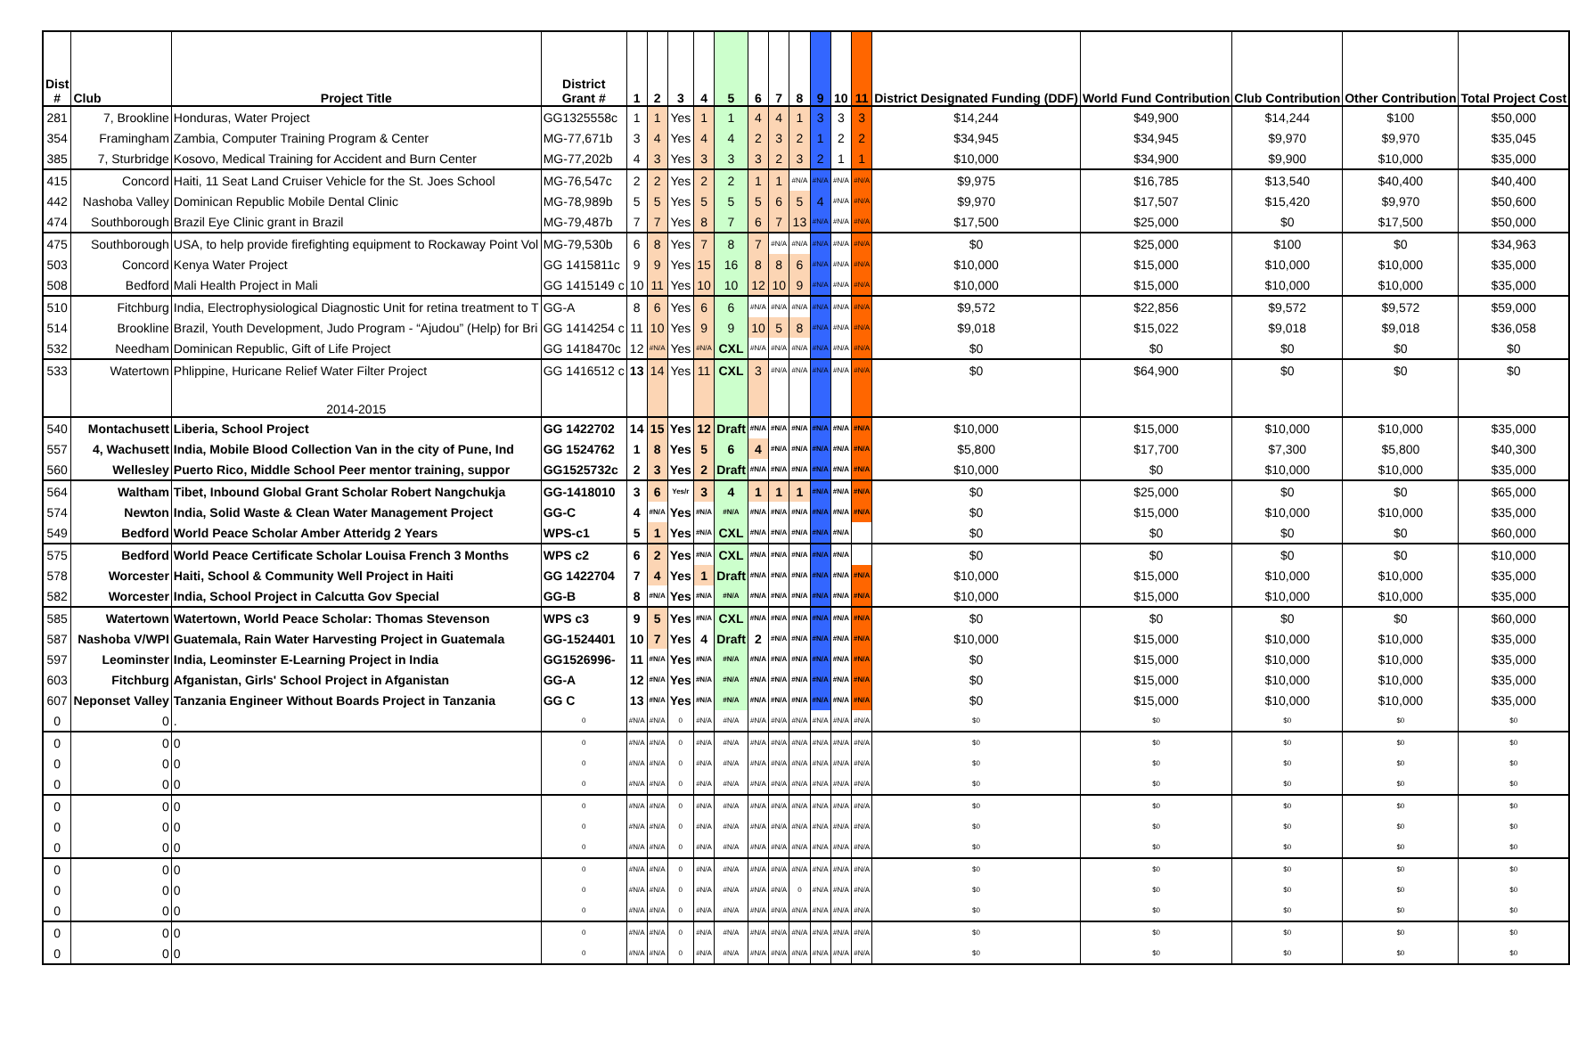| Dist # | Club | Project Title | District Grant # | 1 | 2 | 3 | 4 | 5 | 6 | 7 | 8 | 9 | 10 | 11 | District Designated Funding (DDF) | World Fund Contribution | Club Contribution | Other Contribution | Total Project Cost |
| --- | --- | --- | --- | --- | --- | --- | --- | --- | --- | --- | --- | --- | --- | --- | --- | --- | --- | --- | --- |
| 281 | 7, Brookline | Honduras, Water Project | GG1325558c | 1 | 1 | Yes | 1 | 1 | 4 | 4 | 1 | 3 | 3 | 3 | $14,244 | $49,900 | $14,244 | $100 | $50,000 |
| 354 | Framingham | Zambia, Computer Training Program & Center | MG-77,671b | 3 | 4 | Yes | 4 | 4 | 2 | 3 | 2 | 1 | 2 | 2 | $34,945 | $34,945 | $9,970 | $9,970 | $35,045 |
| 385 | 7, Sturbridge | Kosovo, Medical Training for Accident and Burn Center | MG-77,202b | 4 | 3 | Yes | 3 | 3 | 3 | 2 | 3 | 2 | 1 | 1 | $10,000 | $34,900 | $9,900 | $10,000 | $35,000 |
| 415 | Concord | Haiti, 11 Seat Land Cruiser Vehicle for the St. Joes School | MG-76,547c | 2 | 2 | Yes | 2 | 2 | 1 | 1 | #N/A | #N/A | #N/A | #N/A | $9,975 | $16,785 | $13,540 | $40,400 | $40,400 |
| 442 | Nashoba Valley | Dominican Republic Mobile Dental Clinic | MG-78,989b | 5 | 5 | Yes | 5 | 5 | 5 | 6 | 5 | 4 | #N/A | #N/A | $9,970 | $17,507 | $15,420 | $9,970 | $50,600 |
| 474 | Southborough | Brazil Eye Clinic grant in Brazil | MG-79,487b | 7 | 7 | Yes | 8 | 7 | 6 | 7 | 13 | #N/A | #N/A | #N/A | $17,500 | $25,000 | $0 | $17,500 | $50,000 |
| 475 | Southborough | USA, to help provide firefighting equipment to Rockaway Point Vol | MG-79,530b | 6 | 8 | Yes | 7 | 8 | 7 | #N/A | #N/A | #N/A | #N/A | #N/A | $0 | $25,000 | $100 | $0 | $34,963 |
| 503 | Concord | Kenya Water Project | GG 1415811c | 9 | 9 | Yes | 15 | 16 | 8 | 8 | 6 | #N/A | #N/A | #N/A | $10,000 | $15,000 | $10,000 | $10,000 | $35,000 |
| 508 | Bedford | Mali Health Project in Mali | GG 1415149 c | 10 | 11 | Yes | 10 | 10 | 12 | 10 | 9 | #N/A | #N/A | #N/A | $10,000 | $15,000 | $10,000 | $10,000 | $35,000 |
| 510 | Fitchburg | India, Electrophysiological Diagnostic Unit for retina treatment to T | GG-A | 8 | 6 | Yes | 6 | 6 | #N/A | #N/A | #N/A | #N/A | #N/A | #N/A | $9,572 | $22,856 | $9,572 | $9,572 | $59,000 |
| 514 | Brookline | Brazil, Youth Development, Judo Program - “Ajudou” (Help) for Bri | GG 1414254 c | 11 | 10 | Yes | 9 | 9 | 10 | 5 | 8 | #N/A | #N/A | #N/A | $9,018 | $15,022 | $9,018 | $9,018 | $36,058 |
| 532 | Needham | Dominican Republic, Gift of Life Project | GG 1418470c | 12 | #N/A | Yes | #N/A | CXL | #N/A | #N/A | #N/A | #N/A | #N/A | #N/A | $0 | $0 | $0 | $0 | $0 |
| 533 | Watertown | Phlippine, Huricane Relief Water Filter Project | GG 1416512 c | 13 | 14 | Yes | 11 | CXL | 3 | #N/A | #N/A | #N/A | #N/A | #N/A | $0 | $64,900 | $0 | $0 | $0 |
| | | 2014-2015 | | | | | | | | | | | | | | | | | |
| 540 | Montachusett | Liberia, School Project | GG 1422702 | 14 | 15 | Yes | 12 | Draft | #N/A | #N/A | #N/A | #N/A | #N/A | #N/A | $10,000 | $15,000 | $10,000 | $10,000 | $35,000 |
| 557 | 4, Wachusett | India, Mobile Blood Collection Van in the city of Pune, Ind | GG 1524762 | 1 | 8 | Yes | 5 | 6 | 4 | #N/A | #N/A | #N/A | #N/A | #N/A | $5,800 | $17,700 | $7,300 | $5,800 | $40,300 |
| 560 | Wellesley | Puerto Rico, Middle School Peer mentor training, suppor | GG1525732c | 2 | 3 | Yes | 2 | Draft | #N/A | #N/A | #N/A | #N/A | #N/A | #N/A | $10,000 | $0 | $10,000 | $10,000 | $35,000 |
| 564 | Waltham | Tibet, Inbound Global Grant Scholar Robert Nangchukja | GG-1418010 | 3 | 6 | Yes/r | 3 | 4 | 1 | 1 | 1 | #N/A | #N/A | #N/A | $0 | $25,000 | $0 | $0 | $65,000 |
| 574 | Newton | India, Solid Waste & Clean Water Management Project | GG-C | 4 | #N/A | Yes | #N/A | #N/A | #N/A | #N/A | #N/A | #N/A | #N/A | #N/A | $0 | $15,000 | $10,000 | $10,000 | $35,000 |
| 549 | Bedford | World Peace Scholar Amber Atteridg 2 Years | WPS-c1 | 5 | 1 | Yes | #N/A | CXL | #N/A | #N/A | #N/A | #N/A | #N/A | | $0 | $0 | $0 | $0 | $60,000 |
| 575 | Bedford | World Peace Certificate Scholar Louisa French 3 Months | WPS c2 | 6 | 2 | Yes | #N/A | CXL | #N/A | #N/A | #N/A | #N/A | #N/A | | $0 | $0 | $0 | $0 | $10,000 |
| 578 | Worcester | Haiti, School & Community Well Project in Haiti | GG 1422704 | 7 | 4 | Yes | 1 | Draft | #N/A | #N/A | #N/A | #N/A | #N/A | #N/A | $10,000 | $15,000 | $10,000 | $10,000 | $35,000 |
| 582 | Worcester | India, School Project in Calcutta Gov Special | GG-B | 8 | #N/A | Yes | #N/A | #N/A | #N/A | #N/A | #N/A | #N/A | #N/A | #N/A | $10,000 | $15,000 | $10,000 | $10,000 | $35,000 |
| 585 | Watertown | Watertown, World Peace Scholar: Thomas Stevenson | WPS c3 | 9 | 5 | Yes | #N/A | CXL | #N/A | #N/A | #N/A | #N/A | #N/A | #N/A | $0 | $0 | $0 | $0 | $60,000 |
| 587 | Nashoba V/WPI | Guatemala, Rain Water Harvesting Project in Guatemala | GG-1524401 | 10 | 7 | Yes | 4 | Draft | 2 | #N/A | #N/A | #N/A | #N/A | #N/A | $10,000 | $15,000 | $10,000 | $10,000 | $35,000 |
| 597 | Leominster | India, Leominster E-Learning Project in India | GG1526996- | 11 | #N/A | Yes | #N/A | #N/A | #N/A | #N/A | #N/A | #N/A | #N/A | #N/A | $0 | $15,000 | $10,000 | $10,000 | $35,000 |
| 603 | Fitchburg | Afganistan, Girls' School Project in Afganistan | GG-A | 12 | #N/A | Yes | #N/A | #N/A | #N/A | #N/A | #N/A | #N/A | #N/A | #N/A | $0 | $15,000 | $10,000 | $10,000 | $35,000 |
| 607 | Neponset Valley | Tanzania Engineer Without Boards Project in Tanzania | GG C | 13 | #N/A | Yes | #N/A | #N/A | #N/A | #N/A | #N/A | #N/A | #N/A | #N/A | $0 | $15,000 | $10,000 | $10,000 | $35,000 |
| 0 | 0 | . | 0 | #N/A | #N/A | 0 | #N/A | #N/A | #N/A | #N/A | #N/A | #N/A | #N/A | #N/A | $0 | $0 | $0 | $0 | $0 |
| 0 | 0 | 0 | 0 | #N/A | #N/A | 0 | #N/A | #N/A | #N/A | #N/A | #N/A | #N/A | #N/A | #N/A | $0 | $0 | $0 | $0 | $0 |
| 0 | 0 | 0 | 0 | #N/A | #N/A | 0 | #N/A | #N/A | #N/A | #N/A | #N/A | #N/A | #N/A | #N/A | $0 | $0 | $0 | $0 | $0 |
| 0 | 0 | 0 | 0 | #N/A | #N/A | 0 | #N/A | #N/A | #N/A | #N/A | #N/A | #N/A | #N/A | #N/A | $0 | $0 | $0 | $0 | $0 |
| 0 | 0 | 0 | 0 | #N/A | #N/A | 0 | #N/A | #N/A | #N/A | #N/A | #N/A | #N/A | #N/A | #N/A | $0 | $0 | $0 | $0 | $0 |
| 0 | 0 | 0 | 0 | #N/A | #N/A | 0 | #N/A | #N/A | #N/A | #N/A | #N/A | #N/A | #N/A | #N/A | $0 | $0 | $0 | $0 | $0 |
| 0 | 0 | 0 | 0 | #N/A | #N/A | 0 | #N/A | #N/A | #N/A | #N/A | #N/A | #N/A | #N/A | #N/A | $0 | $0 | $0 | $0 | $0 |
| 0 | 0 | 0 | 0 | #N/A | #N/A | 0 | #N/A | #N/A | #N/A | #N/A | #N/A | #N/A | #N/A | #N/A | $0 | $0 | $0 | $0 | $0 |
| 0 | 0 | 0 | 0 | #N/A | #N/A | 0 | #N/A | #N/A | #N/A | #N/A | 0 | #N/A | #N/A | #N/A | $0 | $0 | $0 | $0 | $0 |
| 0 | 0 | 0 | 0 | #N/A | #N/A | 0 | #N/A | #N/A | #N/A | #N/A | #N/A | #N/A | #N/A | #N/A | $0 | $0 | $0 | $0 | $0 |
| 0 | 0 | 0 | 0 | #N/A | #N/A | 0 | #N/A | #N/A | #N/A | #N/A | #N/A | #N/A | #N/A | #N/A | $0 | $0 | $0 | $0 | $0 |
| 0 | 0 | 0 | 0 | #N/A | #N/A | 0 | #N/A | #N/A | #N/A | #N/A | #N/A | #N/A | #N/A | #N/A | $0 | $0 | $0 | $0 | $0 |